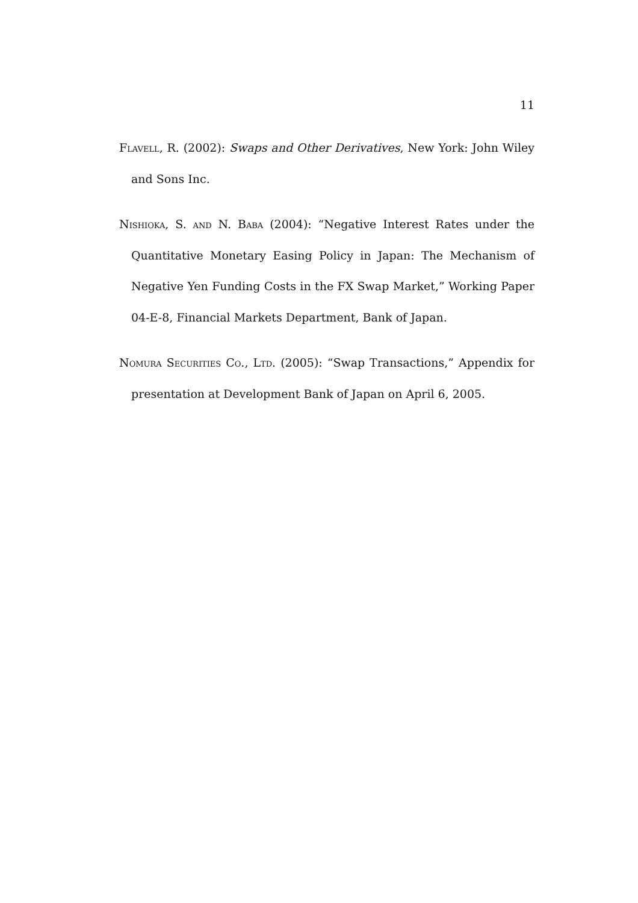11
Flavell, R. (2002): Swaps and Other Derivatives, New York: John Wiley and Sons Inc.
Nishioka, S. and N. Baba (2004): “Negative Interest Rates under the Quantitative Monetary Easing Policy in Japan: The Mechanism of Negative Yen Funding Costs in the FX Swap Market,” Working Paper 04-E-8, Financial Markets Department, Bank of Japan.
Nomura Securities Co., Ltd. (2005): “Swap Transactions,” Appendix for presentation at Development Bank of Japan on April 6, 2005.